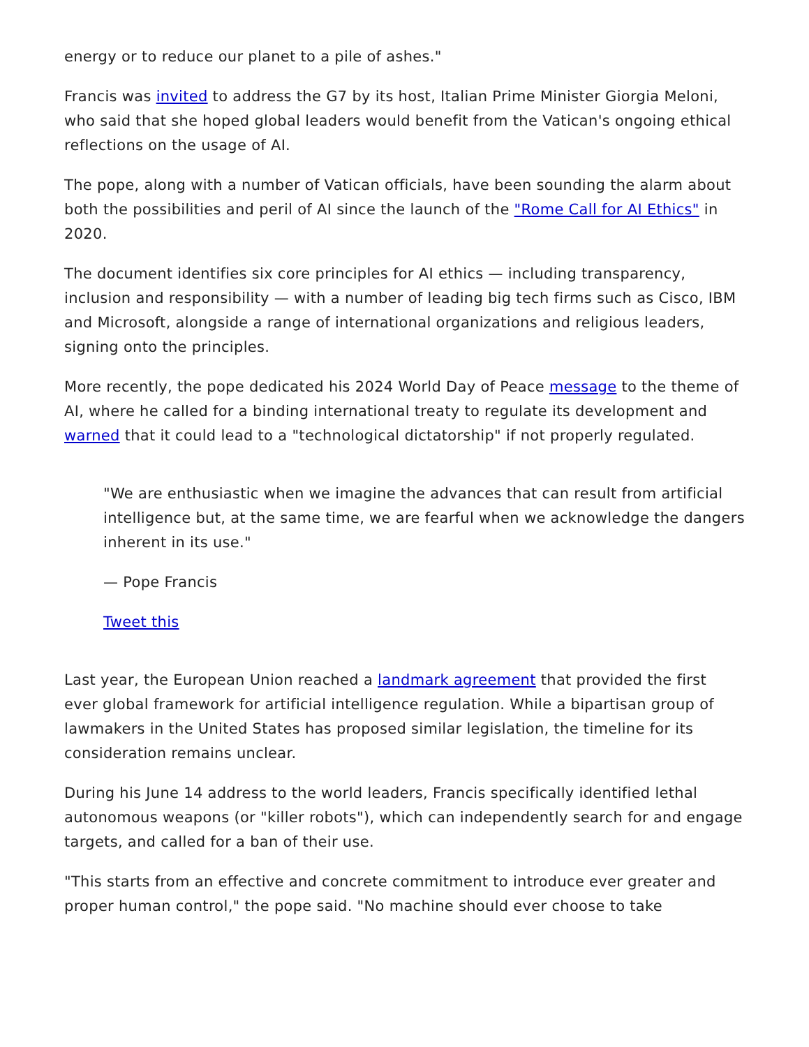energy or to reduce our planet to a pile of ashes."
Francis was invited to address the G7 by its host, Italian Prime Minister Giorgia Meloni, who said that she hoped global leaders would benefit from the Vatican's ongoing ethical reflections on the usage of AI.
The pope, along with a number of Vatican officials, have been sounding the alarm about both the possibilities and peril of AI since the launch of the "Rome Call for AI Ethics" in 2020.
The document identifies six core principles for AI ethics — including transparency, inclusion and responsibility — with a number of leading big tech firms such as Cisco, IBM and Microsoft, alongside a range of international organizations and religious leaders, signing onto the principles.
More recently, the pope dedicated his 2024 World Day of Peace message to the theme of AI, where he called for a binding international treaty to regulate its development and warned that it could lead to a "technological dictatorship" if not properly regulated.
"We are enthusiastic when we imagine the advances that can result from artificial intelligence but, at the same time, we are fearful when we acknowledge the dangers inherent in its use."
— Pope Francis
Tweet this
Last year, the European Union reached a landmark agreement that provided the first ever global framework for artificial intelligence regulation. While a bipartisan group of lawmakers in the United States has proposed similar legislation, the timeline for its consideration remains unclear.
During his June 14 address to the world leaders, Francis specifically identified lethal autonomous weapons (or "killer robots"), which can independently search for and engage targets, and called for a ban of their use.
"This starts from an effective and concrete commitment to introduce ever greater and proper human control," the pope said. "No machine should ever choose to take